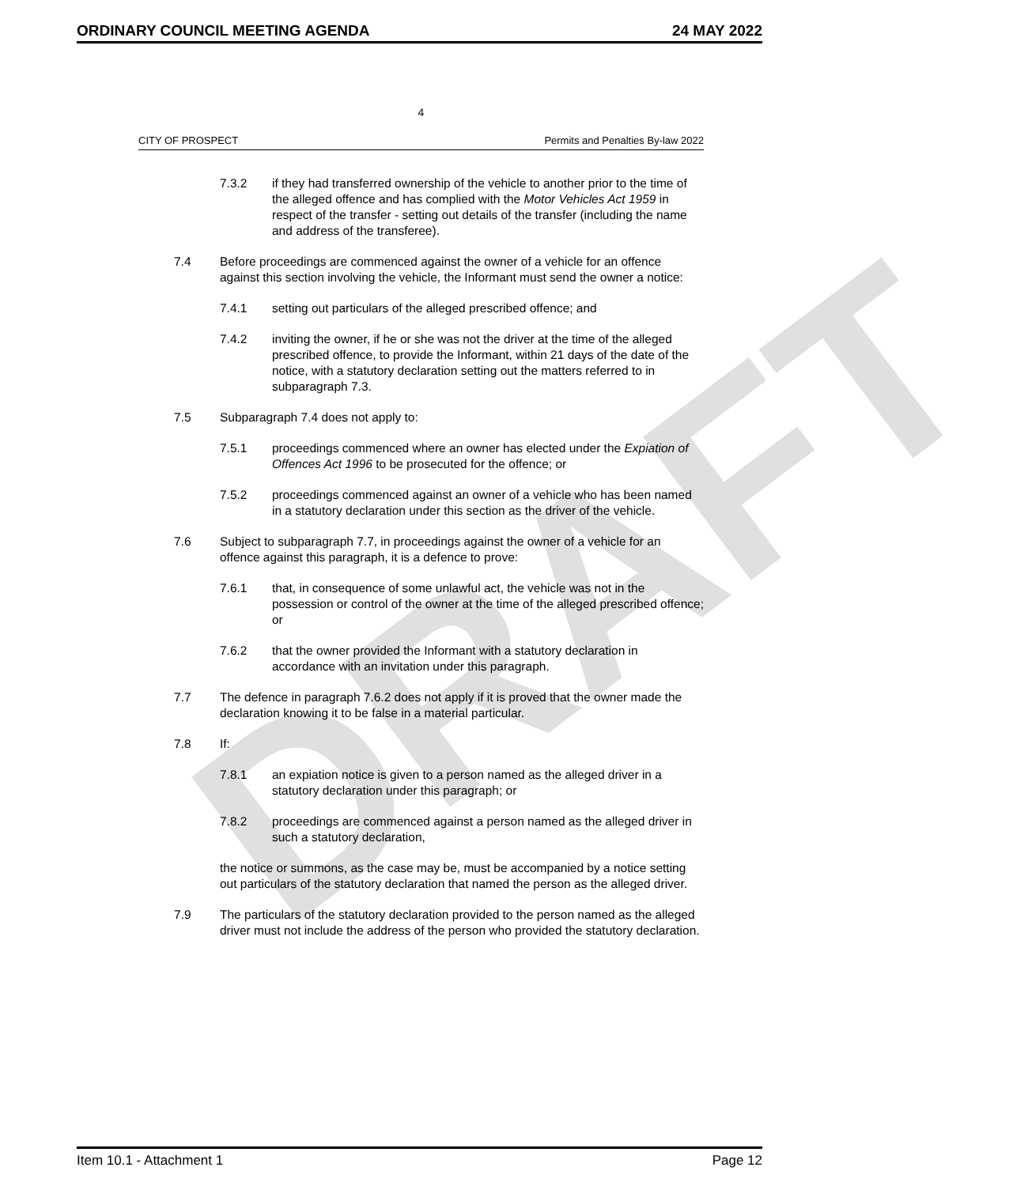DRAFT
ORDINARY COUNCIL MEETING AGENDA 24 MAY 2022
4
CITY OF PROSPECT Permits and Penalties By-law 2022
7.3.2 if they had transferred ownership of the vehicle to another prior to the time of the alleged offence and has complied with the Motor Vehicles Act 1959 in respect of the transfer - setting out details of the transfer (including the name and address of the transferee).
7.4 Before proceedings are commenced against the owner of a vehicle for an offence against this section involving the vehicle, the Informant must send the owner a notice:
7.4.1 setting out particulars of the alleged prescribed offence; and
7.4.2 inviting the owner, if he or she was not the driver at the time of the alleged prescribed offence, to provide the Informant, within 21 days of the date of the notice, with a statutory declaration setting out the matters referred to in subparagraph 7.3.
7.5 Subparagraph 7.4 does not apply to:
7.5.1 proceedings commenced where an owner has elected under the Expiation of Offences Act 1996 to be prosecuted for the offence; or
7.5.2 proceedings commenced against an owner of a vehicle who has been named in a statutory declaration under this section as the driver of the vehicle.
7.6 Subject to subparagraph 7.7, in proceedings against the owner of a vehicle for an offence against this paragraph, it is a defence to prove:
7.6.1 that, in consequence of some unlawful act, the vehicle was not in the possession or control of the owner at the time of the alleged prescribed offence; or
7.6.2 that the owner provided the Informant with a statutory declaration in accordance with an invitation under this paragraph.
7.7 The defence in paragraph 7.6.2 does not apply if it is proved that the owner made the declaration knowing it to be false in a material particular.
7.8 If:
7.8.1 an expiation notice is given to a person named as the alleged driver in a statutory declaration under this paragraph; or
7.8.2 proceedings are commenced against a person named as the alleged driver in such a statutory declaration,
the notice or summons, as the case may be, must be accompanied by a notice setting out particulars of the statutory declaration that named the person as the alleged driver.
7.9 The particulars of the statutory declaration provided to the person named as the alleged driver must not include the address of the person who provided the statutory declaration.
Item 10.1 - Attachment 1 Page 12